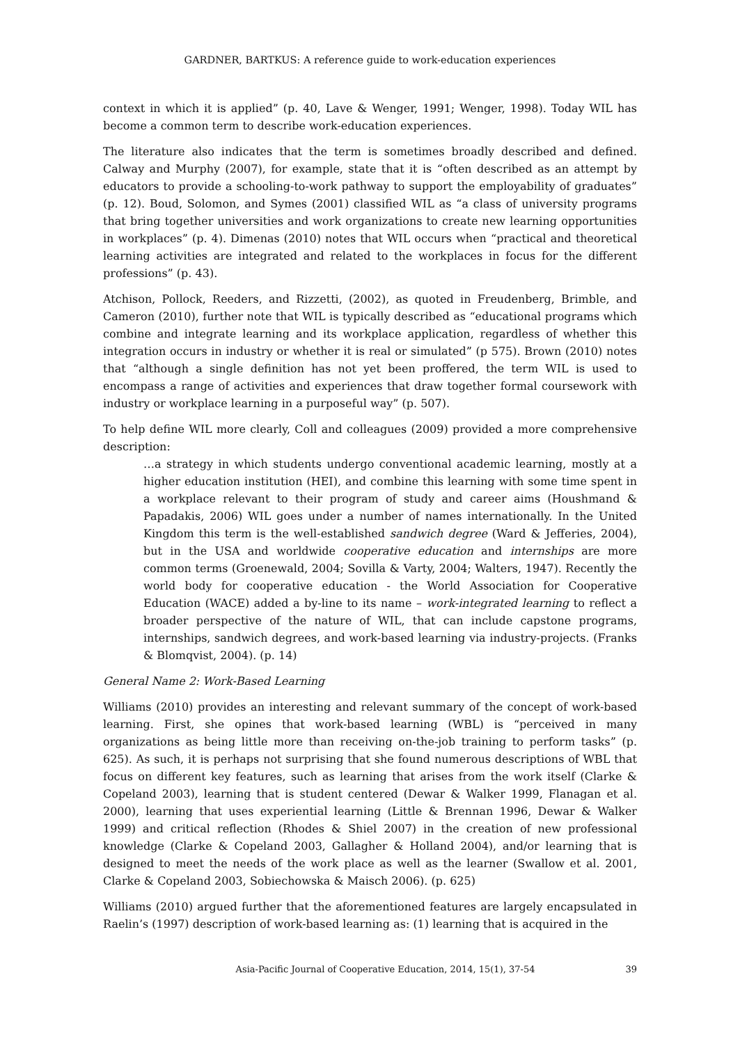GARDNER, BARTKUS: A reference guide to work-education experiences
context in which it is applied” (p. 40, Lave & Wenger, 1991; Wenger, 1998). Today WIL has become a common term to describe work-education experiences.
The literature also indicates that the term is sometimes broadly described and defined. Calway and Murphy (2007), for example, state that it is “often described as an attempt by educators to provide a schooling-to-work pathway to support the employability of graduates” (p. 12). Boud, Solomon, and Symes (2001) classified WIL as “a class of university programs that bring together universities and work organizations to create new learning opportunities in workplaces” (p. 4). Dimenas (2010) notes that WIL occurs when “practical and theoretical learning activities are integrated and related to the workplaces in focus for the different professions” (p. 43).
Atchison, Pollock, Reeders, and Rizzetti, (2002), as quoted in Freudenberg, Brimble, and Cameron (2010), further note that WIL is typically described as “educational programs which combine and integrate learning and its workplace application, regardless of whether this integration occurs in industry or whether it is real or simulated” (p 575). Brown (2010) notes that “although a single definition has not yet been proffered, the term WIL is used to encompass a range of activities and experiences that draw together formal coursework with industry or workplace learning in a purposeful way” (p. 507).
To help define WIL more clearly, Coll and colleagues (2009) provided a more comprehensive description:
…a strategy in which students undergo conventional academic learning, mostly at a higher education institution (HEI), and combine this learning with some time spent in a workplace relevant to their program of study and career aims (Houshmand & Papadakis, 2006) WIL goes under a number of names internationally. In the United Kingdom this term is the well-established sandwich degree (Ward & Jefferies, 2004), but in the USA and worldwide cooperative education and internships are more common terms (Groenewald, 2004; Sovilla & Varty, 2004; Walters, 1947). Recently the world body for cooperative education - the World Association for Cooperative Education (WACE) added a by-line to its name – work-integrated learning to reflect a broader perspective of the nature of WIL, that can include capstone programs, internships, sandwich degrees, and work-based learning via industry-projects. (Franks & Blomqvist, 2004). (p. 14)
General Name 2: Work-Based Learning
Williams (2010) provides an interesting and relevant summary of the concept of work-based learning. First, she opines that work-based learning (WBL) is “perceived in many organizations as being little more than receiving on-the-job training to perform tasks” (p. 625). As such, it is perhaps not surprising that she found numerous descriptions of WBL that focus on different key features, such as learning that arises from the work itself (Clarke & Copeland 2003), learning that is student centered (Dewar & Walker 1999, Flanagan et al. 2000), learning that uses experiential learning (Little & Brennan 1996, Dewar & Walker 1999) and critical reflection (Rhodes & Shiel 2007) in the creation of new professional knowledge (Clarke & Copeland 2003, Gallagher & Holland 2004), and/or learning that is designed to meet the needs of the work place as well as the learner (Swallow et al. 2001, Clarke & Copeland 2003, Sobiechowska & Maisch 2006). (p. 625)
Williams (2010) argued further that the aforementioned features are largely encapsulated in Raelin’s (1997) description of work-based learning as: (1) learning that is acquired in the
Asia-Pacific Journal of Cooperative Education, 2014, 15(1), 37-54 39